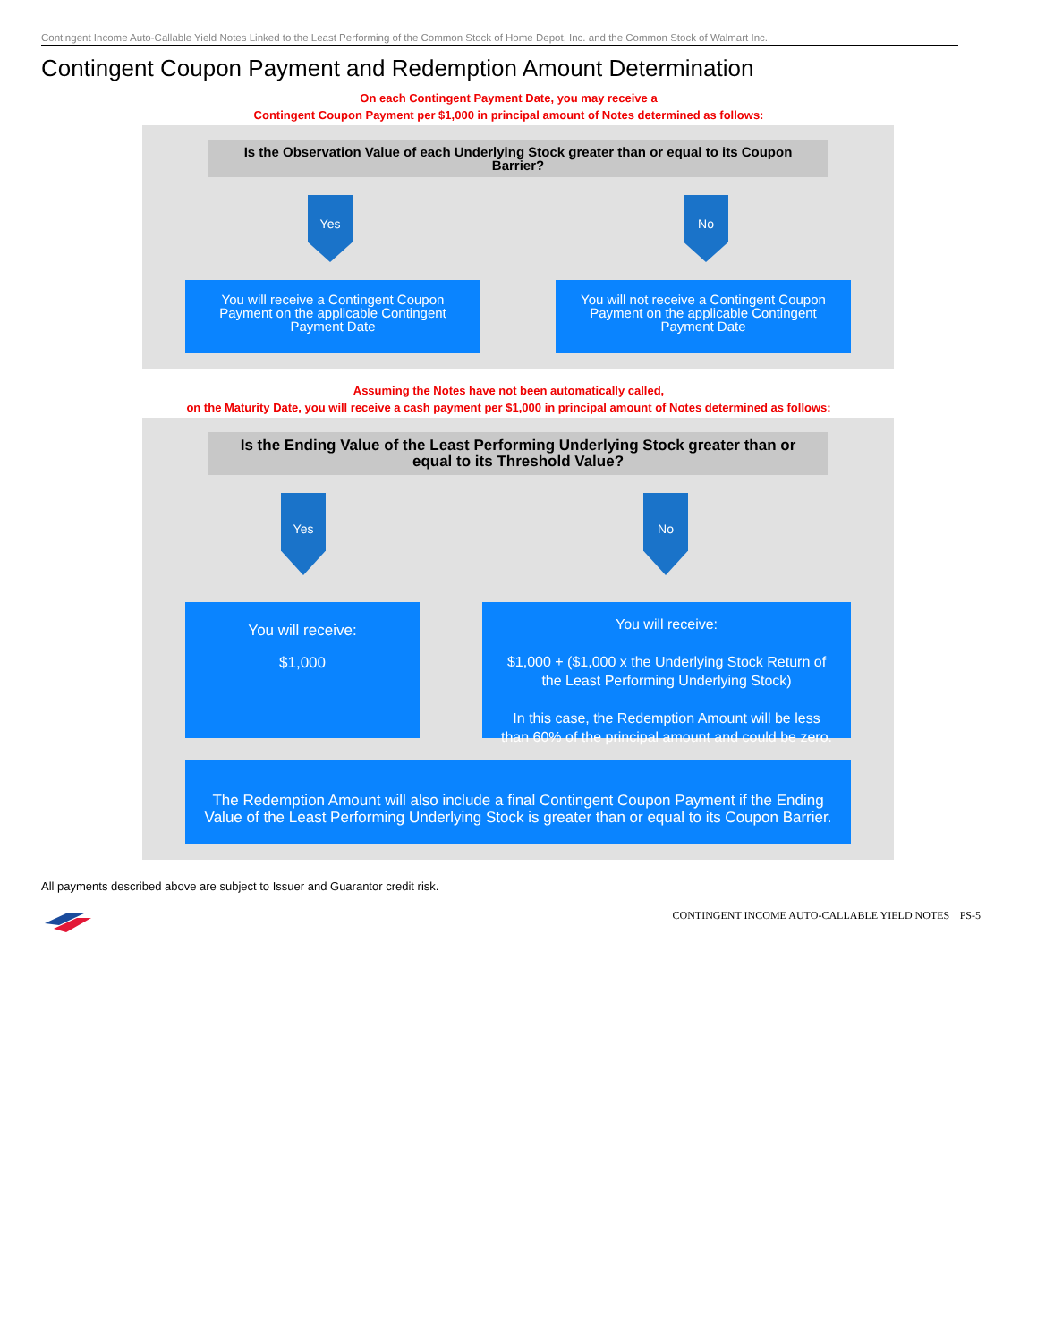Contingent Income Auto-Callable Yield Notes Linked to the Least Performing of the Common Stock of Home Depot, Inc. and the Common Stock of Walmart Inc.
Contingent Coupon Payment and Redemption Amount Determination
On each Contingent Payment Date, you may receive a
Contingent Coupon Payment per $1,000 in principal amount of Notes determined as follows:
Is the Observation Value of each Underlying Stock greater than or equal to its Coupon Barrier?
Yes No
You will receive a Contingent Coupon Payment on the applicable Contingent Payment Date
You will not receive a Contingent Coupon Payment on the applicable Contingent Payment Date
Assuming the Notes have not been automatically called,
on the Maturity Date, you will receive a cash payment per $1,000 in principal amount of Notes determined as follows:
Is the Ending Value of the Least Performing Underlying Stock greater than or equal to its Threshold Value?
Yes No
You will receive:
$1,000
You will receive:
$1,000 + ($1,000 x the Underlying Stock Return of the Least Performing Underlying Stock)
In this case, the Redemption Amount will be less than 60% of the principal amount and could be zero.
The Redemption Amount will also include a final Contingent Coupon Payment if the Ending Value of the Least Performing Underlying Stock is greater than or equal to its Coupon Barrier.
All payments described above are subject to Issuer and Guarantor credit risk.
CONTINGENT INCOME AUTO-CALLABLE YIELD NOTES | PS-5